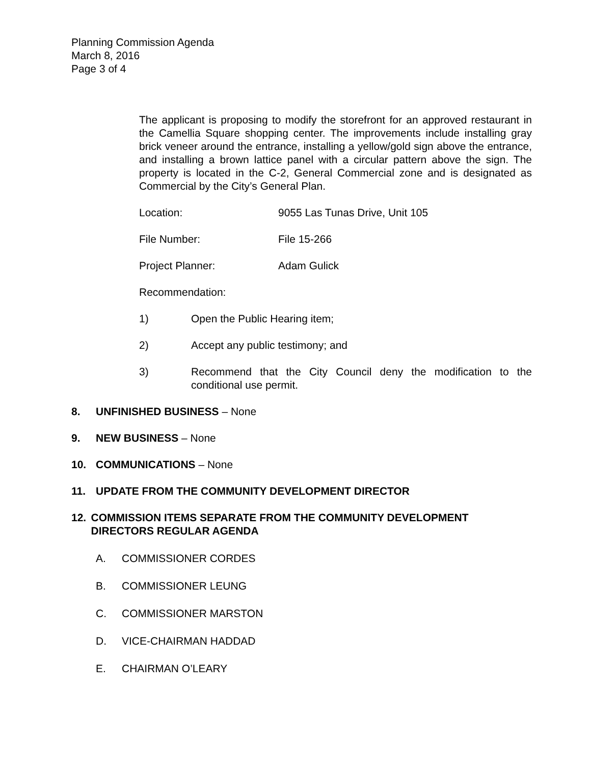Planning Commission Agenda
March 8, 2016
Page 3 of 4
The applicant is proposing to modify the storefront for an approved restaurant in the Camellia Square shopping center. The improvements include installing gray brick veneer around the entrance, installing a yellow/gold sign above the entrance, and installing a brown lattice panel with a circular pattern above the sign. The property is located in the C-2, General Commercial zone and is designated as Commercial by the City’s General Plan.
Location: 9055 Las Tunas Drive, Unit 105
File Number: File 15-266
Project Planner: Adam Gulick
Recommendation:
1) Open the Public Hearing item;
2) Accept any public testimony; and
3) Recommend that the City Council deny the modification to the conditional use permit.
8. UNFINISHED BUSINESS – None
9. NEW BUSINESS – None
10. COMMUNICATIONS – None
11. UPDATE FROM THE COMMUNITY DEVELOPMENT DIRECTOR
12. COMMISSION ITEMS SEPARATE FROM THE COMMUNITY DEVELOPMENT DIRECTORS REGULAR AGENDA
A. COMMISSIONER CORDES
B. COMMISSIONER LEUNG
C. COMMISSIONER MARSTON
D. VICE-CHAIRMAN HADDAD
E. CHAIRMAN O’LEARY